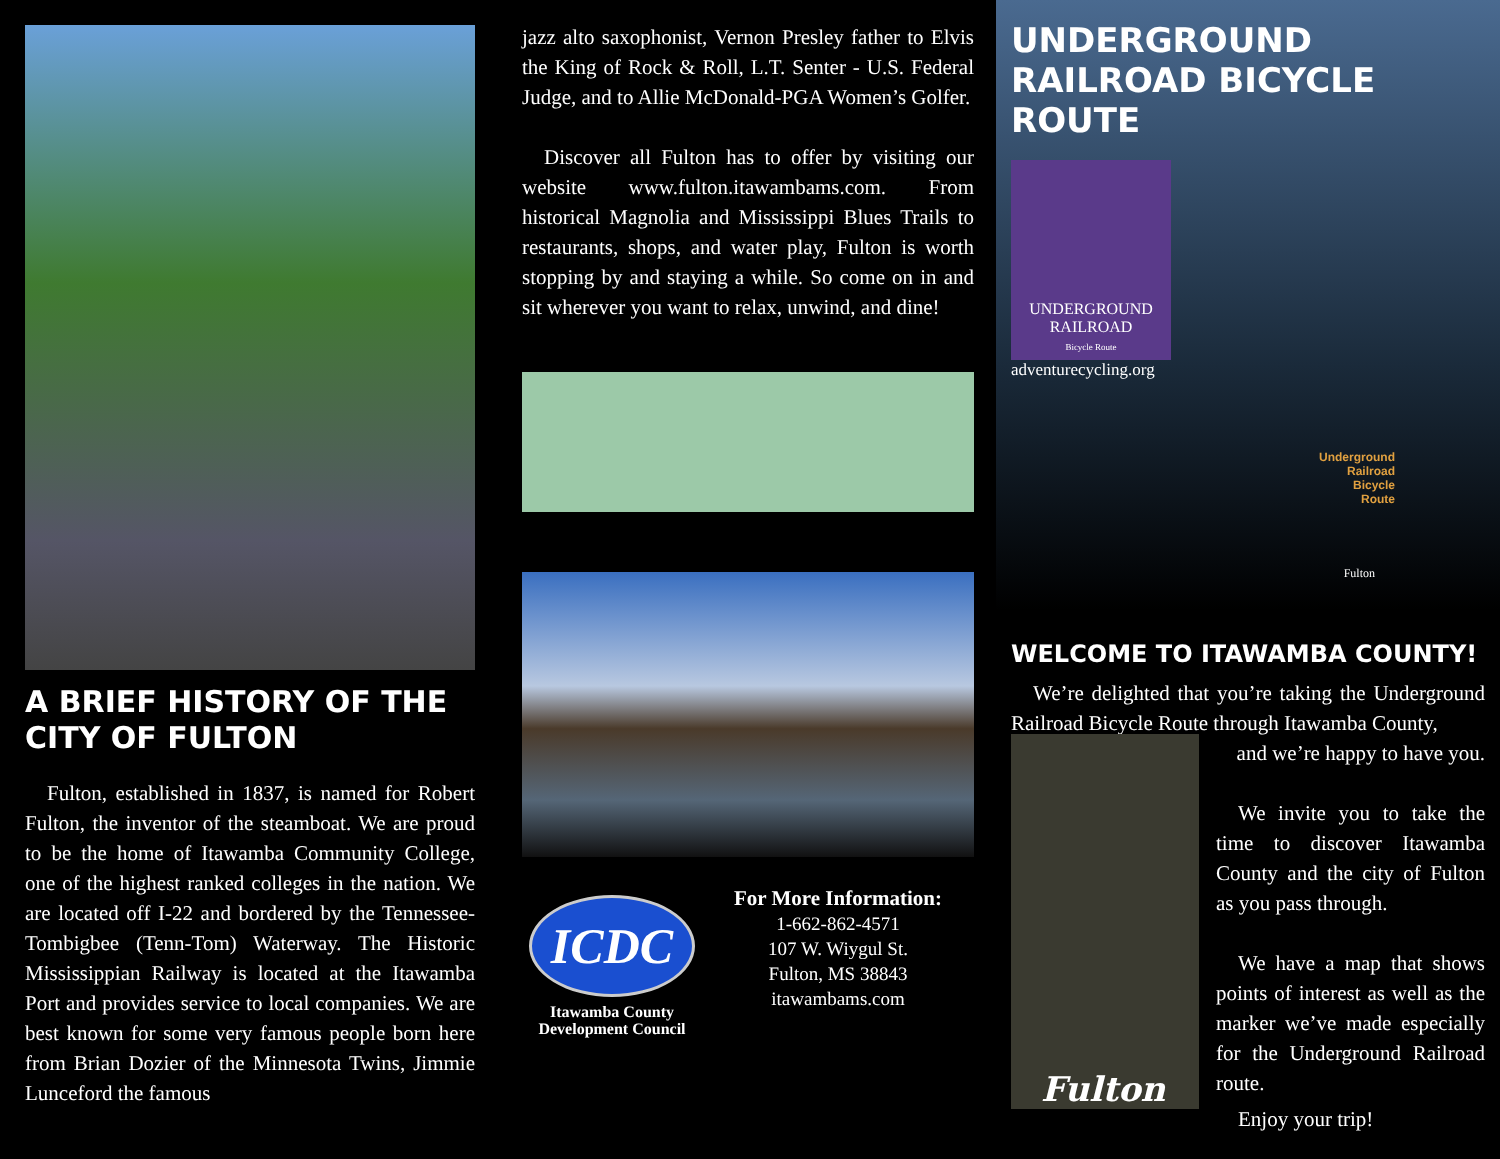A BRIEF HISTORY OF THE CITY OF FULTON
Fulton, established in 1837, is named for Robert Fulton, the inventor of the steamboat. We are proud to be the home of Itawamba Community College, one of the highest ranked colleges in the nation. We are located off I-22 and bordered by the Tennessee-Tombigbee (Tenn-Tom) Waterway. The Historic Mississippian Railway is located at the Itawamba Port and provides service to local companies. We are best known for some very famous people born here from Brian Dozier of the Minnesota Twins, Jimmie Lunceford the famous
jazz alto saxophonist, Vernon Presley father to Elvis the King of Rock & Roll, L.T. Senter - U.S. Federal Judge, and to Allie McDonald-PGA Women’s Golfer.
Discover all Fulton has to offer by visiting our website www.fulton.itawambams.com. From historical Magnolia and Mississippi Blues Trails to restaurants, shops, and water play, Fulton is worth stopping by and staying a while. So come on in and sit wherever you want to relax, unwind, and dine!
ICDC
Itawamba County Development Council
For More Information:
1-662-862-4571
107 W. Wiygul St.
Fulton, MS 38843
itawambams.com
UNDERGROUND RAILROAD BICYCLE ROUTE
UNDERGROUND RAILROAD
Bicycle Route
adventurecycling.org
Underground
Railroad
Bicycle
Route
Fulton
WELCOME TO ITAWAMBA COUNTY!
We’re delighted that you’re taking the Underground Railroad Bicycle Route through Itawamba County,
Fulton
and we’re happy to have you.
We invite you to take the time to discover Itawamba County and the city of Fulton as you pass through.
We have a map that shows points of interest as well as the marker we’ve made especially for the Underground Railroad route.
Enjoy your trip!